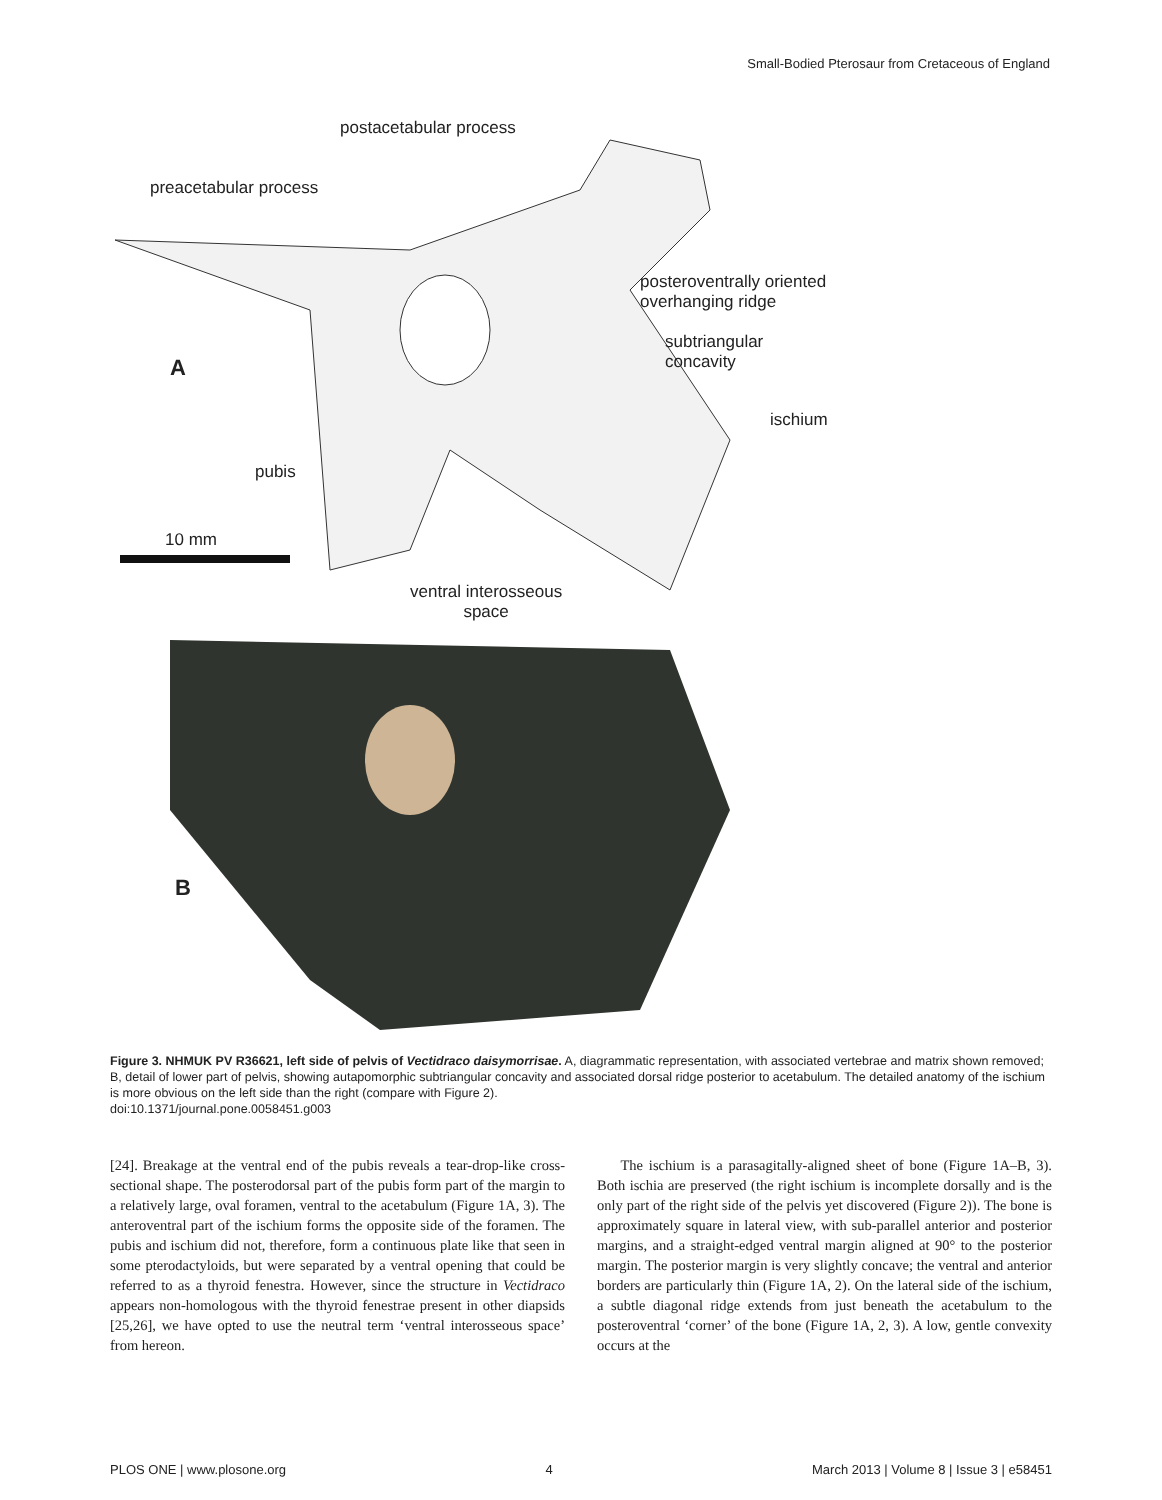Small-Bodied Pterosaur from Cretaceous of England
postacetabular process
preacetabular process
posteroventrally oriented
overhanging ridge
subtriangular
concavity
A
ischium
pubis
10 mm
ventral interosseous
space
B
Figure 3. NHMUK PV R36621, left side of pelvis of Vectidraco daisymorrisae. A, diagrammatic representation, with associated vertebrae and matrix shown removed; B, detail of lower part of pelvis, showing autapomorphic subtriangular concavity and associated dorsal ridge posterior to acetabulum. The detailed anatomy of the ischium is more obvious on the left side than the right (compare with Figure 2).
doi:10.1371/journal.pone.0058451.g003
[24]. Breakage at the ventral end of the pubis reveals a tear-drop-like cross-sectional shape. The posterodorsal part of the pubis form part of the margin to a relatively large, oval foramen, ventral to the acetabulum (Figure 1A, 3). The anteroventral part of the ischium forms the opposite side of the foramen. The pubis and ischium did not, therefore, form a continuous plate like that seen in some pterodactyloids, but were separated by a ventral opening that could be referred to as a thyroid fenestra. However, since the structure in Vectidraco appears non-homologous with the thyroid fenestrae present in other diapsids [25,26], we have opted to use the neutral term ‘ventral interosseous space’ from hereon.
The ischium is a parasagitally-aligned sheet of bone (Figure 1A–B, 3). Both ischia are preserved (the right ischium is incomplete dorsally and is the only part of the right side of the pelvis yet discovered (Figure 2)). The bone is approximately square in lateral view, with sub-parallel anterior and posterior margins, and a straight-edged ventral margin aligned at 90° to the posterior margin. The posterior margin is very slightly concave; the ventral and anterior borders are particularly thin (Figure 1A, 2). On the lateral side of the ischium, a subtle diagonal ridge extends from just beneath the acetabulum to the posteroventral ‘corner’ of the bone (Figure 1A, 2, 3). A low, gentle convexity occurs at the
PLOS ONE | www.plosone.org 4 March 2013 | Volume 8 | Issue 3 | e58451